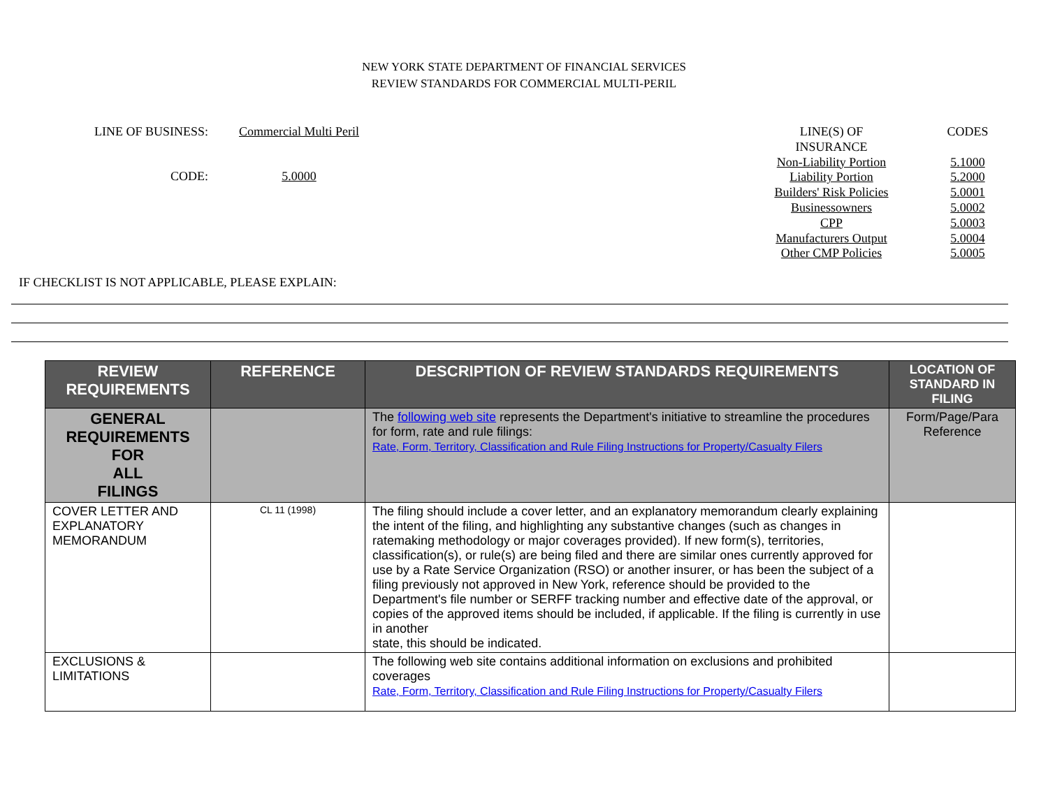NEW YORK STATE DEPARTMENT OF FINANCIAL SERVICES
REVIEW STANDARDS FOR COMMERCIAL MULTI-PERIL
LINE OF BUSINESS: Commercial Multi Peril
CODE: 5.0000
LINE(S) OF
INSURANCE
Non-Liability Portion
Liability Portion
Builders' Risk Policies
Businessowners
CPP
Manufacturers Output
Other CMP Policies
CODES
5.1000
5.2000
5.0001
5.0002
5.0003
5.0004
5.0005
IF CHECKLIST IS NOT APPLICABLE, PLEASE EXPLAIN:
| REVIEW REQUIREMENTS | REFERENCE | DESCRIPTION OF REVIEW STANDARDS REQUIREMENTS | LOCATION OF STANDARD IN FILING |
| --- | --- | --- | --- |
| GENERAL REQUIREMENTS FOR ALL FILINGS | | The following web site represents the Department's initiative to streamline the procedures for form, rate and rule filings: Rate, Form, Territory, Classification and Rule Filing Instructions for Property/Casualty Filers | Form/Page/Para Reference |
| COVER LETTER AND EXPLANATORY MEMORANDUM | CL 11 (1998) | The filing should include a cover letter, and an explanatory memorandum clearly explaining the intent of the filing, and highlighting any substantive changes (such as changes in ratemaking methodology or major coverages provided). If new form(s), territories, classification(s), or rule(s) are being filed and there are similar ones currently approved for use by a Rate Service Organization (RSO) or another insurer, or has been the subject of a filing previously not approved in New York, reference should be provided to the Department's file number or SERFF tracking number and effective date of the approval, or copies of the approved items should be included, if applicable. If the filing is currently in use in another state, this should be indicated. | |
| EXCLUSIONS & LIMITATIONS | | The following web site contains additional information on exclusions and prohibited coverages Rate, Form, Territory, Classification and Rule Filing Instructions for Property/Casualty Filers | |